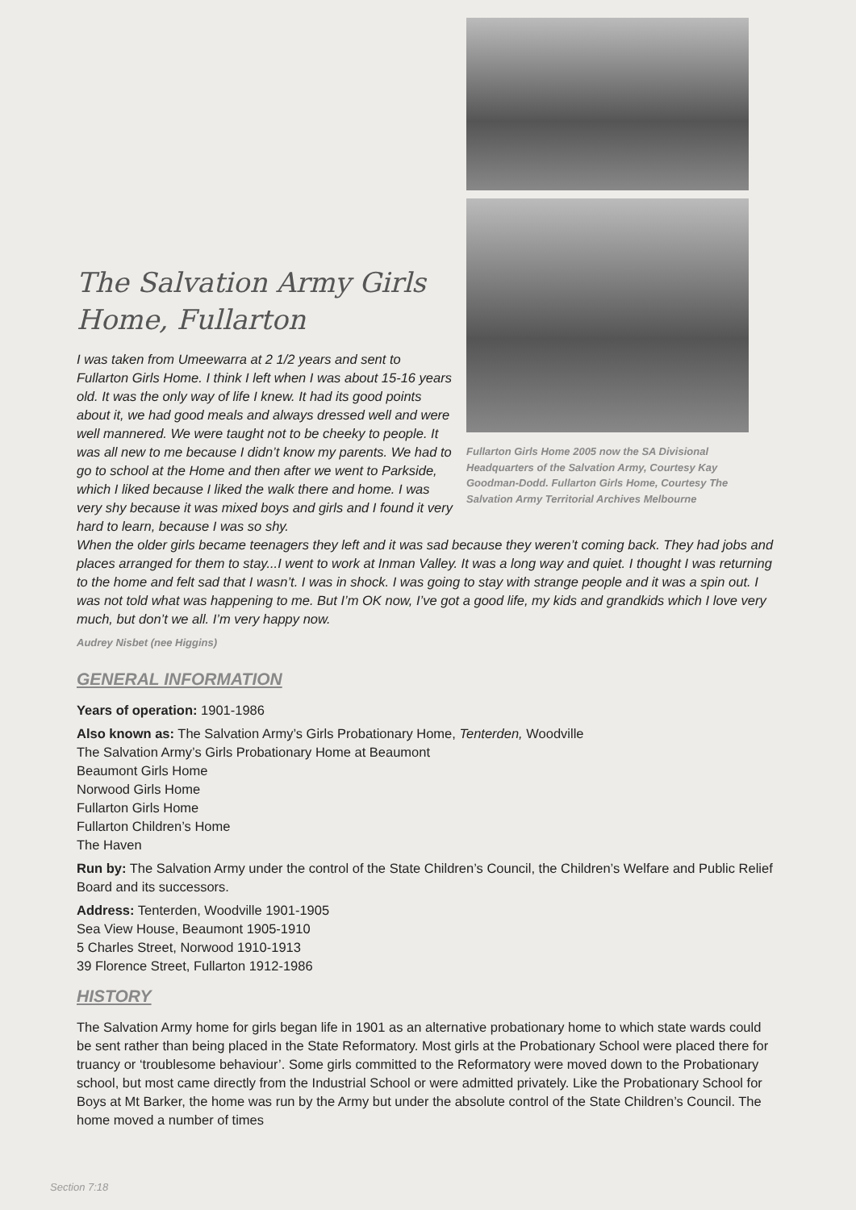The Salvation Army Girls Home, Fullarton
I was taken from Umeewarra at 2 1/2 years and sent to Fullarton Girls Home. I think I left when I was about 15-16 years old. It was the only way of life I knew. It had its good points about it, we had good meals and always dressed well and were well mannered. We were taught not to be cheeky to people. It was all new to me because I didn’t know my parents. We had to go to school at the Home and then after we went to Parkside, which I liked because I liked the walk there and home. I was very shy because it was mixed boys and girls and I found it very hard to learn, because I was so shy.
Fullarton Girls Home 2005 now the SA Divisional Headquarters of the Salvation Army, Courtesy Kay Goodman-Dodd. Fullarton Girls Home, Courtesy The Salvation Army Territorial Archives Melbourne
When the older girls became teenagers they left and it was sad because they weren’t coming back. They had jobs and places arranged for them to stay...I went to work at Inman Valley. It was a long way and quiet. I thought I was returning to the home and felt sad that I wasn’t. I was in shock. I was going to stay with strange people and it was a spin out. I was not told what was happening to me. But I’m OK now, I’ve got a good life, my kids and grandkids which I love very much, but don’t we all. I’m very happy now.
Audrey Nisbet (nee Higgins)
GENERAL INFORMATION
Years of operation: 1901-1986
Also known as: The Salvation Army’s Girls Probationary Home, Tenterden, Woodville
The Salvation Army’s Girls Probationary Home at Beaumont
Beaumont Girls Home
Norwood Girls Home
Fullarton Girls Home
Fullarton Children’s Home
The Haven
Run by: The Salvation Army under the control of the State Children’s Council, the Children’s Welfare and Public Relief Board and its successors.
Address: Tenterden, Woodville 1901-1905
Sea View House, Beaumont 1905-1910
5 Charles Street, Norwood 1910-1913
39 Florence Street, Fullarton 1912-1986
HISTORY
The Salvation Army home for girls began life in 1901 as an alternative probationary home to which state wards could be sent rather than being placed in the State Reformatory. Most girls at the Probationary School were placed there for truancy or ‘troublesome behaviour’. Some girls committed to the Reformatory were moved down to the Probationary school, but most came directly from the Industrial School or were admitted privately. Like the Probationary School for Boys at Mt Barker, the home was run by the Army but under the absolute control of the State Children’s Council. The home moved a number of times
Section 7:18